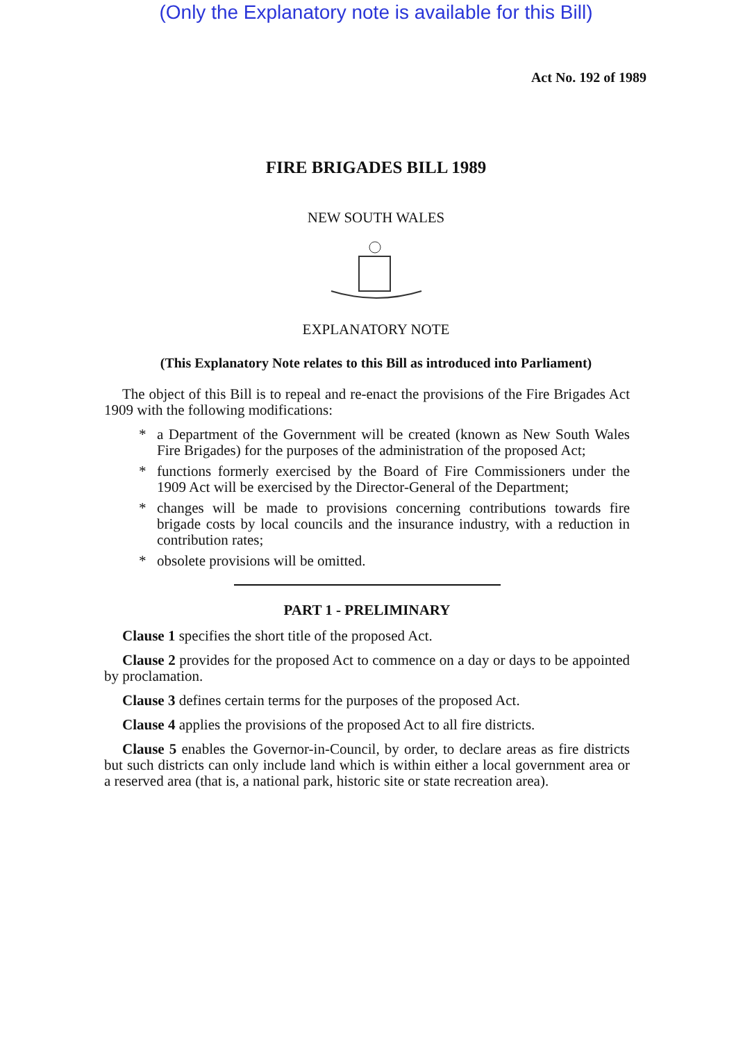(Only the Explanatory note is available for this Bill)
Act No. 192 of 1989
FIRE BRIGADES BILL 1989
NEW SOUTH WALES
EXPLANATORY NOTE
(This Explanatory Note relates to this Bill as introduced into Parliament)
The object of this Bill is to repeal and re-enact the provisions of the Fire Brigades Act 1909 with the following modifications:
* a Department of the Government will be created (known as New South Wales Fire Brigades) for the purposes of the administration of the proposed Act;
* functions formerly exercised by the Board of Fire Commissioners under the 1909 Act will be exercised by the Director-General of the Department;
* changes will be made to provisions concerning contributions towards fire brigade costs by local councils and the insurance industry, with a reduction in contribution rates;
* obsolete provisions will be omitted.
PART 1 - PRELIMINARY
Clause 1 specifies the short title of the proposed Act.
Clause 2 provides for the proposed Act to commence on a day or days to be appointed by proclamation.
Clause 3 defines certain terms for the purposes of the proposed Act.
Clause 4 applies the provisions of the proposed Act to all fire districts.
Clause 5 enables the Governor-in-Council, by order, to declare areas as fire districts but such districts can only include land which is within either a local government area or a reserved area (that is, a national park, historic site or state recreation area).